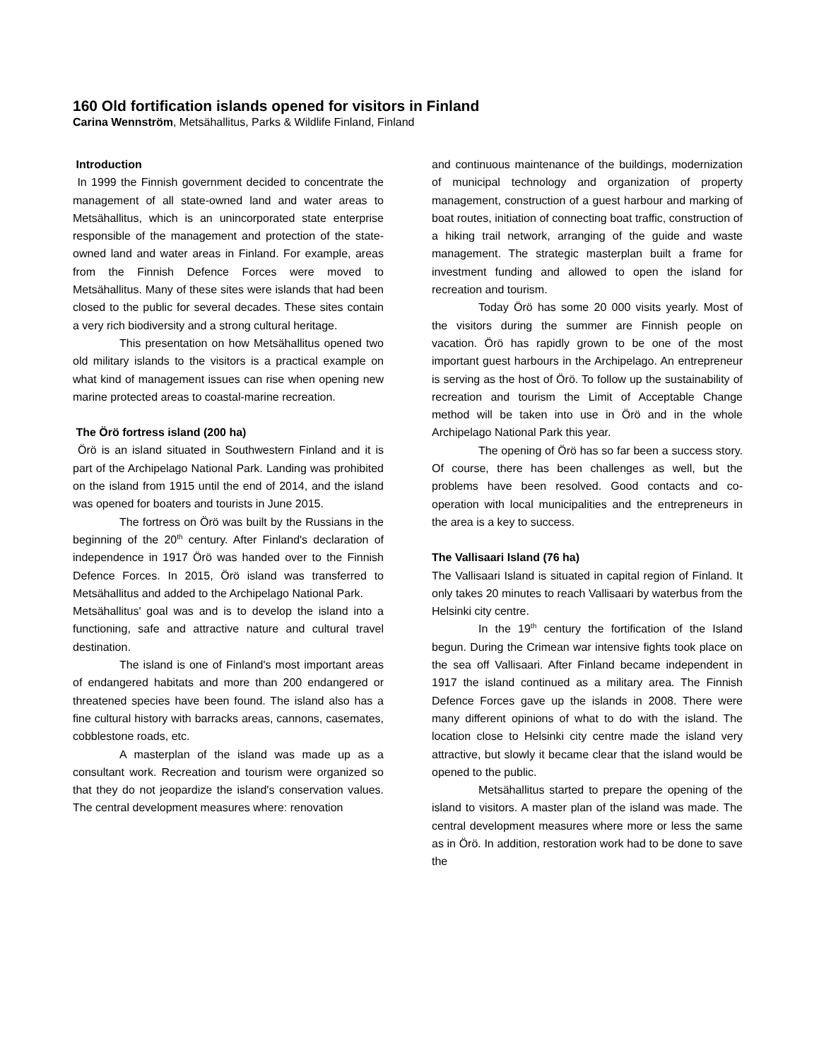160 Old fortification islands opened for visitors in Finland
Carina Wennström, Metsähallitus, Parks & Wildlife Finland, Finland
Introduction
In 1999 the Finnish government decided to concentrate the management of all state-owned land and water areas to Metsähallitus, which is an unincorporated state enterprise responsible of the management and protection of the state-owned land and water areas in Finland. For example, areas from the Finnish Defence Forces were moved to Metsähallitus. Many of these sites were islands that had been closed to the public for several decades. These sites contain a very rich biodiversity and a strong cultural heritage.
This presentation on how Metsähallitus opened two old military islands to the visitors is a practical example on what kind of management issues can rise when opening new marine protected areas to coastal-marine recreation.
The Örö fortress island (200 ha)
Örö is an island situated in Southwestern Finland and it is part of the Archipelago National Park. Landing was prohibited on the island from 1915 until the end of 2014, and the island was opened for boaters and tourists in June 2015.
The fortress on Örö was built by the Russians in the beginning of the 20<sup>th</sup> century. After Finland's declaration of independence in 1917 Örö was handed over to the Finnish Defence Forces. In 2015, Örö island was transferred to Metsähallitus and added to the Archipelago National Park.
Metsähallitus' goal was and is to develop the island into a functioning, safe and attractive nature and cultural travel destination.
The island is one of Finland's most important areas of endangered habitats and more than 200 endangered or threatened species have been found. The island also has a fine cultural history with barracks areas, cannons, casemates, cobblestone roads, etc.
A masterplan of the island was made up as a consultant work. Recreation and tourism were organized so that they do not jeopardize the island's conservation values. The central development measures where: renovation
and continuous maintenance of the buildings, modernization of municipal technology and organization of property management, construction of a guest harbour and marking of boat routes, initiation of connecting boat traffic, construction of a hiking trail network, arranging of the guide and waste management. The strategic masterplan built a frame for investment funding and allowed to open the island for recreation and tourism.
Today Örö has some 20 000 visits yearly. Most of the visitors during the summer are Finnish people on vacation. Örö has rapidly grown to be one of the most important guest harbours in the Archipelago. An entrepreneur is serving as the host of Örö. To follow up the sustainability of recreation and tourism the Limit of Acceptable Change method will be taken into use in Örö and in the whole Archipelago National Park this year.
The opening of Örö has so far been a success story. Of course, there has been challenges as well, but the problems have been resolved. Good contacts and co-operation with local municipalities and the entrepreneurs in the area is a key to success.
The Vallisaari Island (76 ha)
The Vallisaari Island is situated in capital region of Finland. It only takes 20 minutes to reach Vallisaari by waterbus from the Helsinki city centre.
In the 19<sup>th</sup> century the fortification of the Island begun. During the Crimean war intensive fights took place on the sea off Vallisaari. After Finland became independent in 1917 the island continued as a military area. The Finnish Defence Forces gave up the islands in 2008. There were many different opinions of what to do with the island. The location close to Helsinki city centre made the island very attractive, but slowly it became clear that the island would be opened to the public.
Metsähallitus started to prepare the opening of the island to visitors. A master plan of the island was made. The central development measures where more or less the same as in Örö. In addition, restoration work had to be done to save the